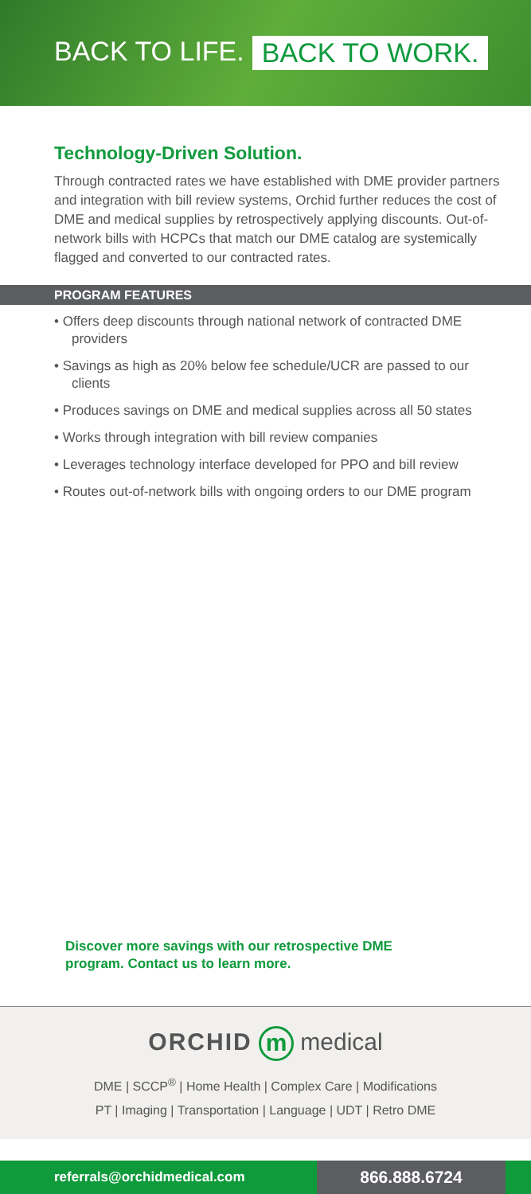BACK TO LIFE. BACK TO WORK.
Technology-Driven Solution.
Through contracted rates we have established with DME provider partners and integration with bill review systems, Orchid further reduces the cost of DME and medical supplies by retrospectively applying discounts. Out-of-network bills with HCPCs that match our DME catalog are systemically flagged and converted to our contracted rates.
PROGRAM FEATURES
• Offers deep discounts through national network of contracted DME providers
• Savings as high as 20% below fee schedule/UCR are passed to our clients
• Produces savings on DME and medical supplies across all 50 states
• Works through integration with bill review companies
• Leverages technology interface developed for PPO and bill review
• Routes out-of-network bills with ongoing orders to our DME program
Discover more savings with our retrospective DME
program. Contact us to learn more.
ORCHID m medical
DME | SCCP<sup>®</sup> | Home Health | Complex Care | Modifications
PT | Imaging | Transportation | Language | UDT | Retro DME
referrals@orchidmedical.com
866.888.6724